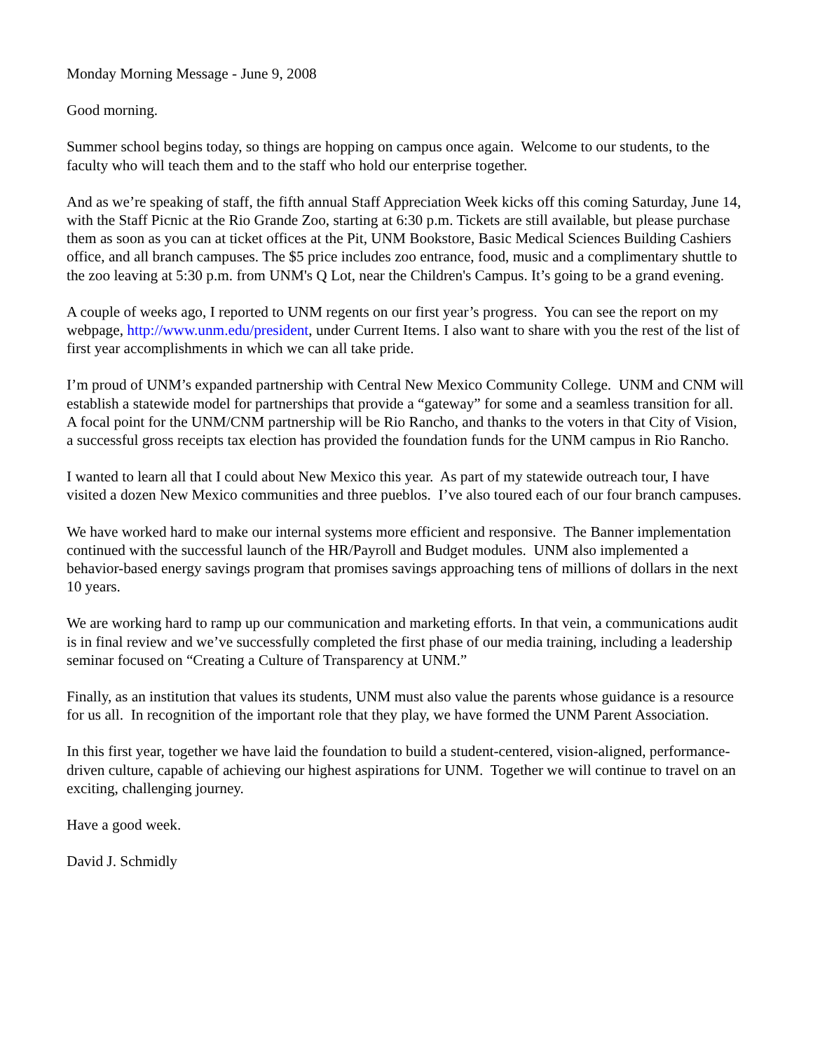Monday Morning Message - June 9, 2008
Good morning.
Summer school begins today, so things are hopping on campus once again. Welcome to our students, to the faculty who will teach them and to the staff who hold our enterprise together.
And as we’re speaking of staff, the fifth annual Staff Appreciation Week kicks off this coming Saturday, June 14, with the Staff Picnic at the Rio Grande Zoo, starting at 6:30 p.m. Tickets are still available, but please purchase them as soon as you can at ticket offices at the Pit, UNM Bookstore, Basic Medical Sciences Building Cashiers office, and all branch campuses. The $5 price includes zoo entrance, food, music and a complimentary shuttle to the zoo leaving at 5:30 p.m. from UNM's Q Lot, near the Children's Campus. It’s going to be a grand evening.
A couple of weeks ago, I reported to UNM regents on our first year’s progress. You can see the report on my webpage, http://www.unm.edu/president, under Current Items. I also want to share with you the rest of the list of first year accomplishments in which we can all take pride.
I’m proud of UNM’s expanded partnership with Central New Mexico Community College. UNM and CNM will establish a statewide model for partnerships that provide a “gateway” for some and a seamless transition for all. A focal point for the UNM/CNM partnership will be Rio Rancho, and thanks to the voters in that City of Vision, a successful gross receipts tax election has provided the foundation funds for the UNM campus in Rio Rancho.
I wanted to learn all that I could about New Mexico this year. As part of my statewide outreach tour, I have visited a dozen New Mexico communities and three pueblos. I’ve also toured each of our four branch campuses.
We have worked hard to make our internal systems more efficient and responsive. The Banner implementation continued with the successful launch of the HR/Payroll and Budget modules. UNM also implemented a behavior-based energy savings program that promises savings approaching tens of millions of dollars in the next 10 years.
We are working hard to ramp up our communication and marketing efforts. In that vein, a communications audit is in final review and we’ve successfully completed the first phase of our media training, including a leadership seminar focused on “Creating a Culture of Transparency at UNM.”
Finally, as an institution that values its students, UNM must also value the parents whose guidance is a resource for us all. In recognition of the important role that they play, we have formed the UNM Parent Association.
In this first year, together we have laid the foundation to build a student-centered, vision-aligned, performance-driven culture, capable of achieving our highest aspirations for UNM. Together we will continue to travel on an exciting, challenging journey.
Have a good week.
David J. Schmidly